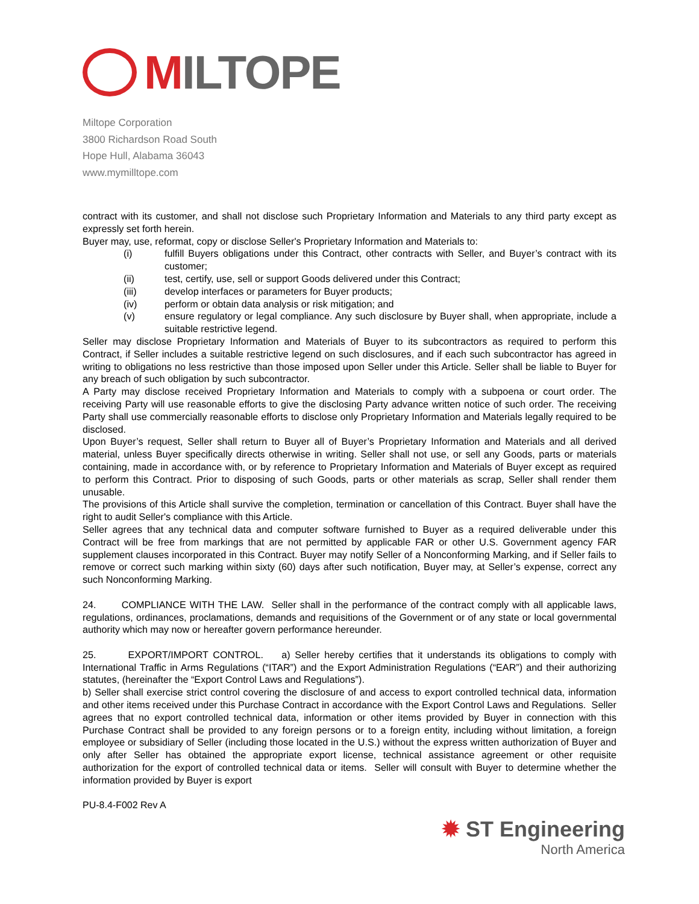MILTOPE
Miltope Corporation
3800 Richardson Road South
Hope Hull, Alabama 36043
www.mymilltope.com
contract with its customer, and shall not disclose such Proprietary Information and Materials to any third party except as expressly set forth herein.
Buyer may, use, reformat, copy or disclose Seller's Proprietary Information and Materials to:
(i) fulfill Buyers obligations under this Contract, other contracts with Seller, and Buyer’s contract with its customer;
(ii) test, certify, use, sell or support Goods delivered under this Contract;
(iii) develop interfaces or parameters for Buyer products;
(iv) perform or obtain data analysis or risk mitigation; and
(v) ensure regulatory or legal compliance. Any such disclosure by Buyer shall, when appropriate, include a suitable restrictive legend.
Seller may disclose Proprietary Information and Materials of Buyer to its subcontractors as required to perform this Contract, if Seller includes a suitable restrictive legend on such disclosures, and if each such subcontractor has agreed in writing to obligations no less restrictive than those imposed upon Seller under this Article. Seller shall be liable to Buyer for any breach of such obligation by such subcontractor.
A Party may disclose received Proprietary Information and Materials to comply with a subpoena or court order. The receiving Party will use reasonable efforts to give the disclosing Party advance written notice of such order. The receiving Party shall use commercially reasonable efforts to disclose only Proprietary Information and Materials legally required to be disclosed.
Upon Buyer’s request, Seller shall return to Buyer all of Buyer’s Proprietary Information and Materials and all derived material, unless Buyer specifically directs otherwise in writing. Seller shall not use, or sell any Goods, parts or materials containing, made in accordance with, or by reference to Proprietary Information and Materials of Buyer except as required to perform this Contract. Prior to disposing of such Goods, parts or other materials as scrap, Seller shall render them unusable.
The provisions of this Article shall survive the completion, termination or cancellation of this Contract. Buyer shall have the right to audit Seller's compliance with this Article.
Seller agrees that any technical data and computer software furnished to Buyer as a required deliverable under this Contract will be free from markings that are not permitted by applicable FAR or other U.S. Government agency FAR supplement clauses incorporated in this Contract. Buyer may notify Seller of a Nonconforming Marking, and if Seller fails to remove or correct such marking within sixty (60) days after such notification, Buyer may, at Seller’s expense, correct any such Nonconforming Marking.
24. COMPLIANCE WITH THE LAW. Seller shall in the performance of the contract comply with all applicable laws, regulations, ordinances, proclamations, demands and requisitions of the Government or of any state or local governmental authority which may now or hereafter govern performance hereunder.
25. EXPORT/IMPORT CONTROL. a) Seller hereby certifies that it understands its obligations to comply with International Traffic in Arms Regulations (“ITAR”) and the Export Administration Regulations (“EAR”) and their authorizing statutes, (hereinafter the “Export Control Laws and Regulations”).
b) Seller shall exercise strict control covering the disclosure of and access to export controlled technical data, information and other items received under this Purchase Contract in accordance with the Export Control Laws and Regulations. Seller agrees that no export controlled technical data, information or other items provided by Buyer in connection with this Purchase Contract shall be provided to any foreign persons or to a foreign entity, including without limitation, a foreign employee or subsidiary of Seller (including those located in the U.S.) without the express written authorization of Buyer and only after Seller has obtained the appropriate export license, technical assistance agreement or other requisite authorization for the export of controlled technical data or items. Seller will consult with Buyer to determine whether the information provided by Buyer is export
PU-8.4-F002 Rev A
✹ ST Engineering
North America